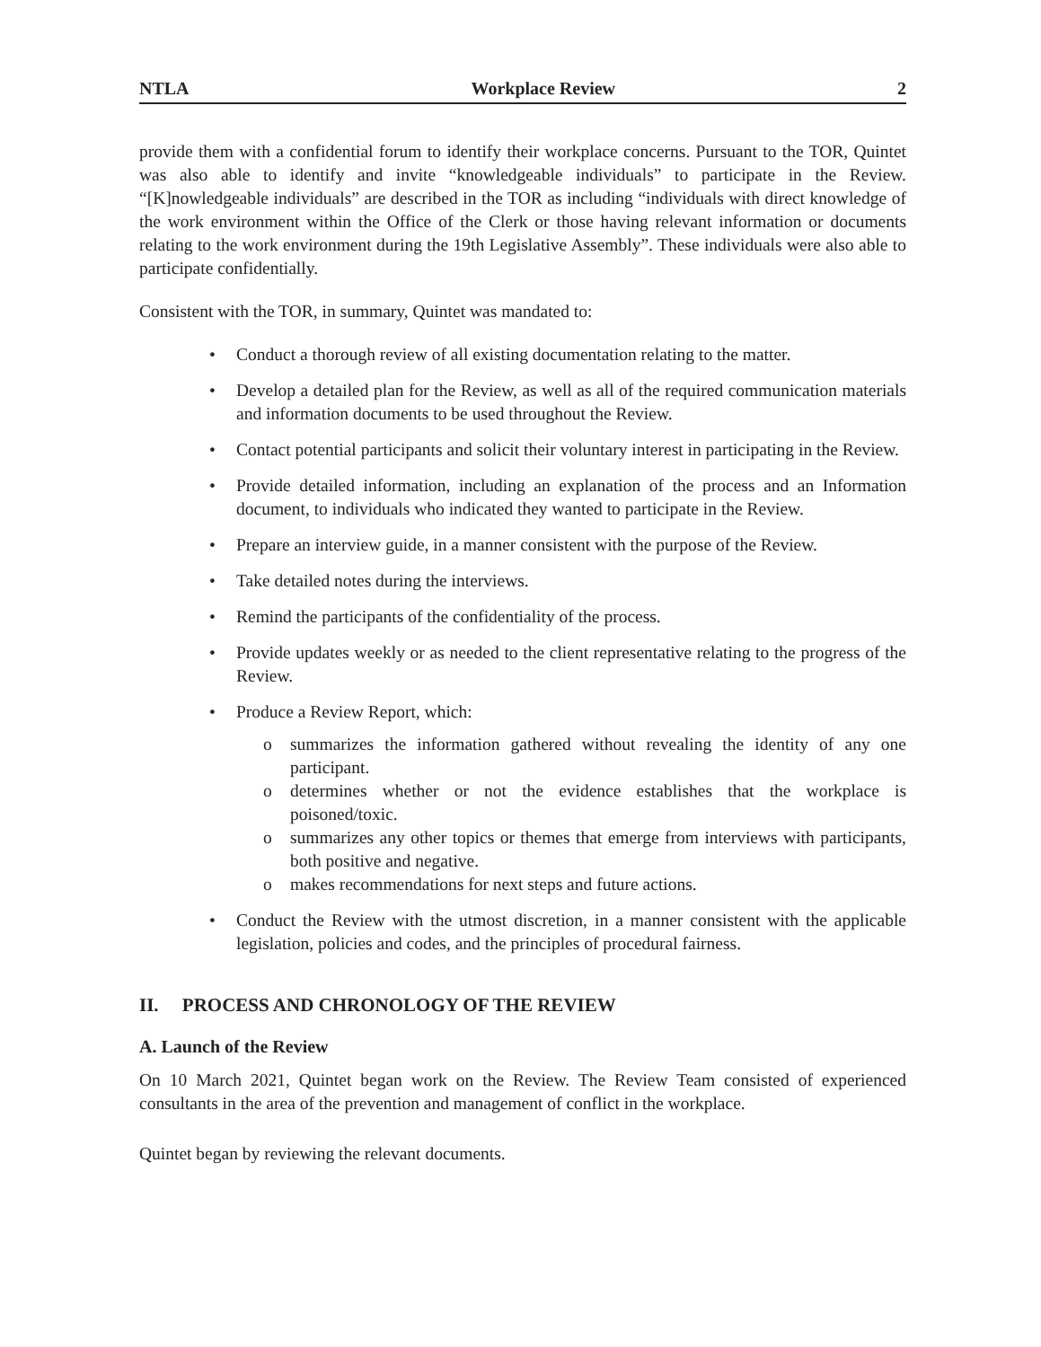NTLA Workplace Review 2
provide them with a confidential forum to identify their workplace concerns. Pursuant to the TOR, Quintet was also able to identify and invite “knowledgeable individuals” to participate in the Review. “[K]nowledgeable individuals” are described in the TOR as including “individuals with direct knowledge of the work environment within the Office of the Clerk or those having relevant information or documents relating to the work environment during the 19th Legislative Assembly”. These individuals were also able to participate confidentially.
Consistent with the TOR, in summary, Quintet was mandated to:
• Conduct a thorough review of all existing documentation relating to the matter.
• Develop a detailed plan for the Review, as well as all of the required communication materials and information documents to be used throughout the Review.
• Contact potential participants and solicit their voluntary interest in participating in the Review.
• Provide detailed information, including an explanation of the process and an Information document, to individuals who indicated they wanted to participate in the Review.
• Prepare an interview guide, in a manner consistent with the purpose of the Review.
• Take detailed notes during the interviews.
• Remind the participants of the confidentiality of the process.
• Provide updates weekly or as needed to the client representative relating to the progress of the Review.
• Produce a Review Report, which:
o summarizes the information gathered without revealing the identity of any one participant.
o determines whether or not the evidence establishes that the workplace is poisoned/toxic.
o summarizes any other topics or themes that emerge from interviews with participants, both positive and negative.
o makes recommendations for next steps and future actions.
• Conduct the Review with the utmost discretion, in a manner consistent with the applicable legislation, policies and codes, and the principles of procedural fairness.
II. PROCESS AND CHRONOLOGY OF THE REVIEW
A. Launch of the Review
On 10 March 2021, Quintet began work on the Review. The Review Team consisted of experienced consultants in the area of the prevention and management of conflict in the workplace.
Quintet began by reviewing the relevant documents.